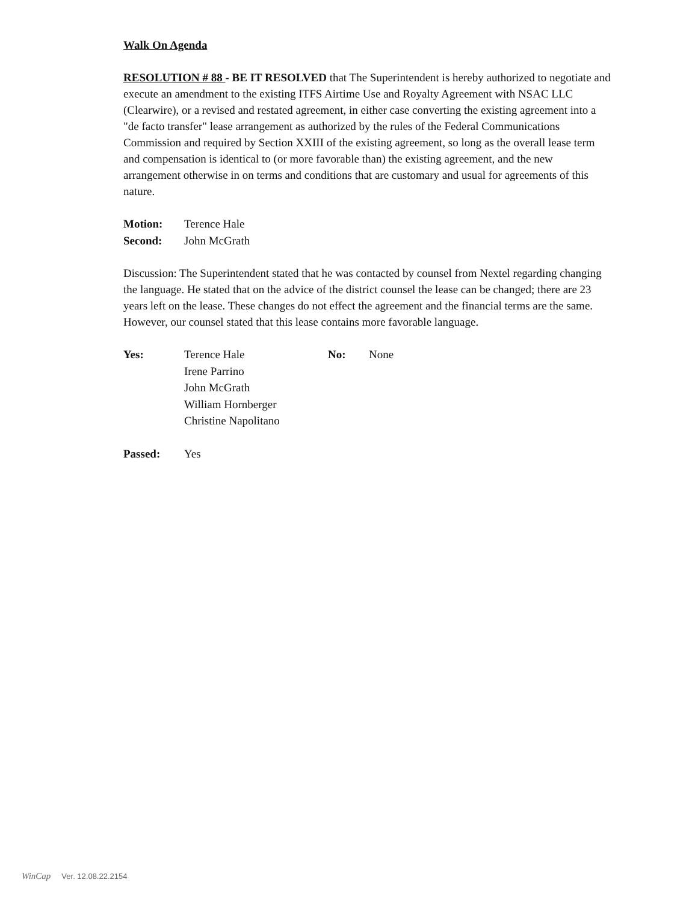Walk On Agenda
RESOLUTION # 88 - BE IT RESOLVED that The Superintendent is hereby authorized to negotiate and execute an amendment to the existing ITFS Airtime Use and Royalty Agreement with NSAC LLC (Clearwire), or a revised and restated agreement, in either case converting the existing agreement into a "de facto transfer" lease arrangement as authorized by the rules of the Federal Communications Commission and required by Section XXIII of the existing agreement, so long as the overall lease term and compensation is identical to (or more favorable than) the existing agreement, and the new arrangement otherwise in on terms and conditions that are customary and usual for agreements of this nature.
| Motion: | Terence Hale |
| Second: | John McGrath |
Discussion: The Superintendent stated that he was contacted by counsel from Nextel regarding changing the language. He stated that on the advice of the district counsel the lease can be changed; there are 23 years left on the lease. These changes do not effect the agreement and the financial terms are the same. However, our counsel stated that this lease contains more favorable language.
| Yes: | Terence Hale Irene Parrino John McGrath William Hornberger Christine Napolitano | No: | None |
| Passed: | Yes |
WinCap Ver. 12.08.22.2154